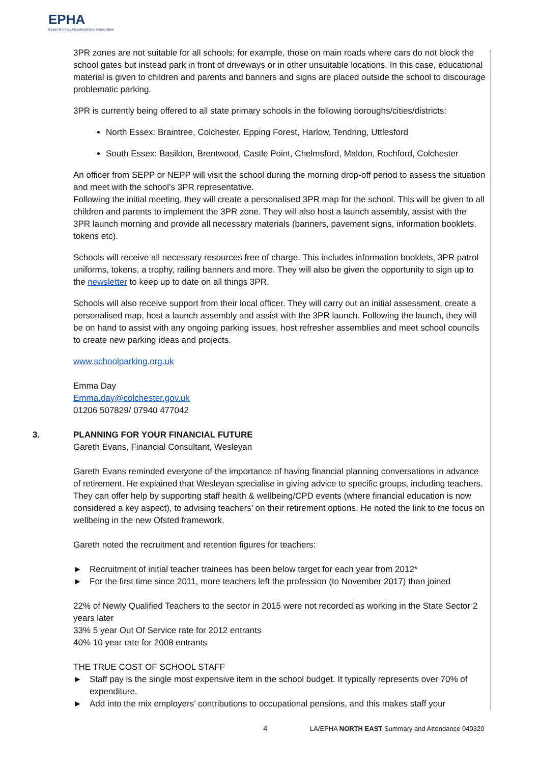EPHA
Essex Primary Headteachers' Association
3PR zones are not suitable for all schools; for example, those on main roads where cars do not block the school gates but instead park in front of driveways or in other unsuitable locations. In this case, educational material is given to children and parents and banners and signs are placed outside the school to discourage problematic parking.
3PR is currently being offered to all state primary schools in the following boroughs/cities/districts:
North Essex: Braintree, Colchester, Epping Forest, Harlow, Tendring, Uttlesford
South Essex: Basildon, Brentwood, Castle Point, Chelmsford, Maldon, Rochford, Colchester
An officer from SEPP or NEPP will visit the school during the morning drop-off period to assess the situation and meet with the school’s 3PR representative.
Following the initial meeting, they will create a personalised 3PR map for the school. This will be given to all children and parents to implement the 3PR zone. They will also host a launch assembly, assist with the 3PR launch morning and provide all necessary materials (banners, pavement signs, information booklets, tokens etc).
Schools will receive all necessary resources free of charge. This includes information booklets, 3PR patrol uniforms, tokens, a trophy, railing banners and more. They will also be given the opportunity to sign up to the newsletter to keep up to date on all things 3PR.
Schools will also receive support from their local officer. They will carry out an initial assessment, create a personalised map, host a launch assembly and assist with the 3PR launch. Following the launch, they will be on hand to assist with any ongoing parking issues, host refresher assemblies and meet school councils to create new parking ideas and projects.
www.schoolparking.org.uk
Emma Day
Emma.day@colchester.gov.uk
01206 507829/ 07940 477042
3. PLANNING FOR YOUR FINANCIAL FUTURE
Gareth Evans, Financial Consultant, Wesleyan
Gareth Evans reminded everyone of the importance of having financial planning conversations in advance of retirement. He explained that Wesleyan specialise in giving advice to specific groups, including teachers. They can offer help by supporting staff health & wellbeing/CPD events (where financial education is now considered a key aspect), to advising teachers’ on their retirement options. He noted the link to the focus on wellbeing in the new Ofsted framework.
Gareth noted the recruitment and retention figures for teachers:
► Recruitment of initial teacher trainees has been below target for each year from 2012*
► For the first time since 2011, more teachers left the profession (to November 2017) than joined
22% of Newly Qualified Teachers to the sector in 2015 were not recorded as working in the State Sector 2 years later
33% 5 year Out Of Service rate for 2012 entrants
40% 10 year rate for 2008 entrants
THE TRUE COST OF SCHOOL STAFF
► Staff pay is the single most expensive item in the school budget. It typically represents over 70% of expenditure.
► Add into the mix employers’ contributions to occupational pensions, and this makes staff your
4 LA/EPHA NORTH EAST Summary and Attendance 040320